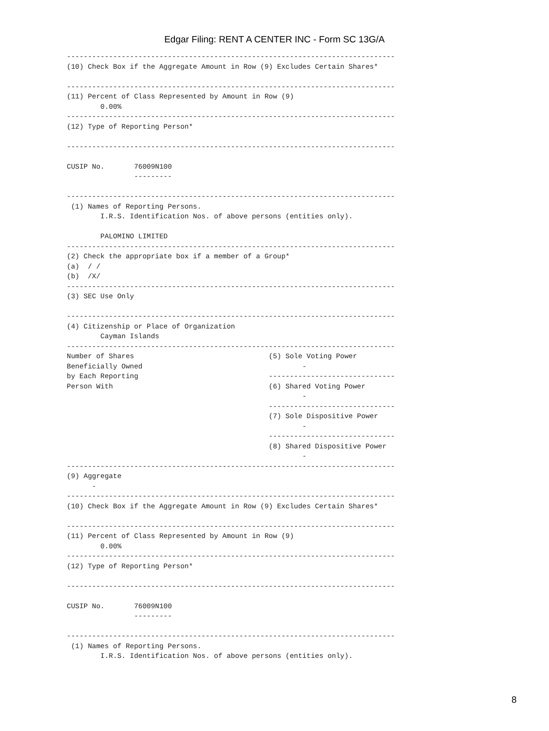Edgar Filing: RENT A CENTER INC - Form SC 13G/A
------------------------------------------------------------------------------
(10) Check Box if the Aggregate Amount in Row (9) Excludes Certain Shares*

------------------------------------------------------------------------------
(11) Percent of Class Represented by Amount in Row (9)
        0.00%
------------------------------------------------------------------------------
(12) Type of Reporting Person*

------------------------------------------------------------------------------

CUSIP No.       76009N100
                ---------

------------------------------------------------------------------------------
 (1) Names of Reporting Persons.
        I.R.S. Identification Nos. of above persons (entities only).

        PALOMINO LIMITED
------------------------------------------------------------------------------
(2) Check the appropriate box if a member of a Group*
(a)  / /
(b)  /X/
------------------------------------------------------------------------------
(3) SEC Use Only

------------------------------------------------------------------------------
(4) Citizenship or Place of Organization
        Cayman Islands
------------------------------------------------------------------------------
Number of Shares                                (5) Sole Voting Power
Beneficially Owned                                      -
by Each Reporting                               ------------------------------
Person With                                     (6) Shared Voting Power
                                                        -
                                                ------------------------------
                                                (7) Sole Dispositive Power
                                                        -
                                                ------------------------------
                                                (8) Shared Dispositive Power
                                                        -
------------------------------------------------------------------------------
(9) Aggregate
      -
------------------------------------------------------------------------------
(10) Check Box if the Aggregate Amount in Row (9) Excludes Certain Shares*

------------------------------------------------------------------------------
(11) Percent of Class Represented by Amount in Row (9)
        0.00%
------------------------------------------------------------------------------
(12) Type of Reporting Person*

------------------------------------------------------------------------------

CUSIP No.       76009N100
                ---------

------------------------------------------------------------------------------
 (1) Names of Reporting Persons.
        I.R.S. Identification Nos. of above persons (entities only).
8